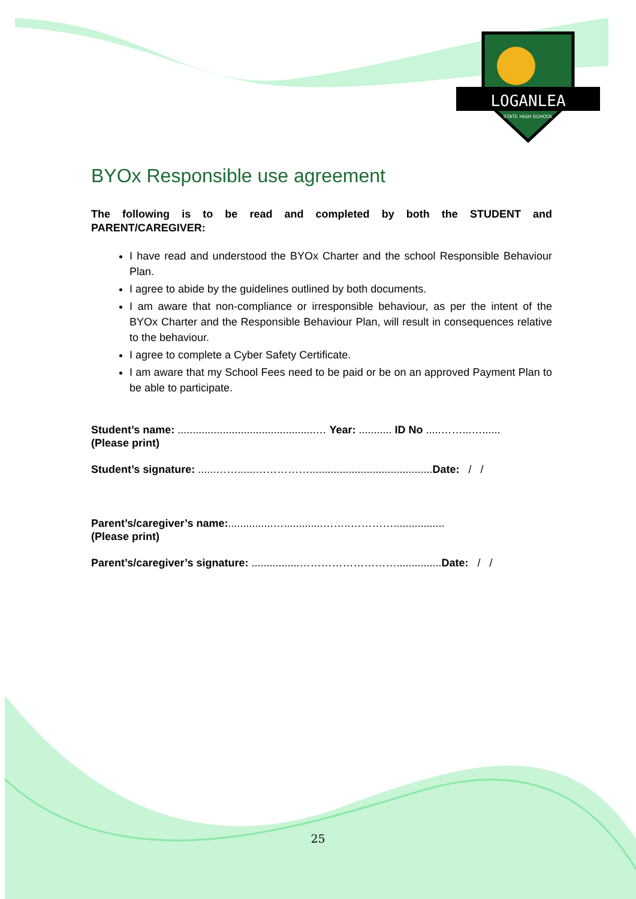LOGANLEA
STATE HIGH SCHOOL
BYOx Responsible use agreement
The following is to be read and completed by both the STUDENT and PARENT/CAREGIVER:
I have read and understood the BYOx Charter and the school Responsible Behaviour Plan.
I agree to abide by the guidelines outlined by both documents.
I am aware that non-compliance or irresponsible behaviour, as per the intent of the BYOx Charter and the Responsible Behaviour Plan, will result in consequences relative to the behaviour.
I agree to complete a Cyber Safety Certificate.
I am aware that my School Fees need to be paid or be on an approved Payment Plan to be able to participate.
Student’s name: ..............................................… Year: ........... ID No .....……...…......
(Please print)
Student’s signature: ......……......…………….........................................Date: / /
Parent’s/caregiver’s name:...............….............……..………….................
(Please print)
Parent’s/caregiver’s signature: ................………………………...............Date: / /
25